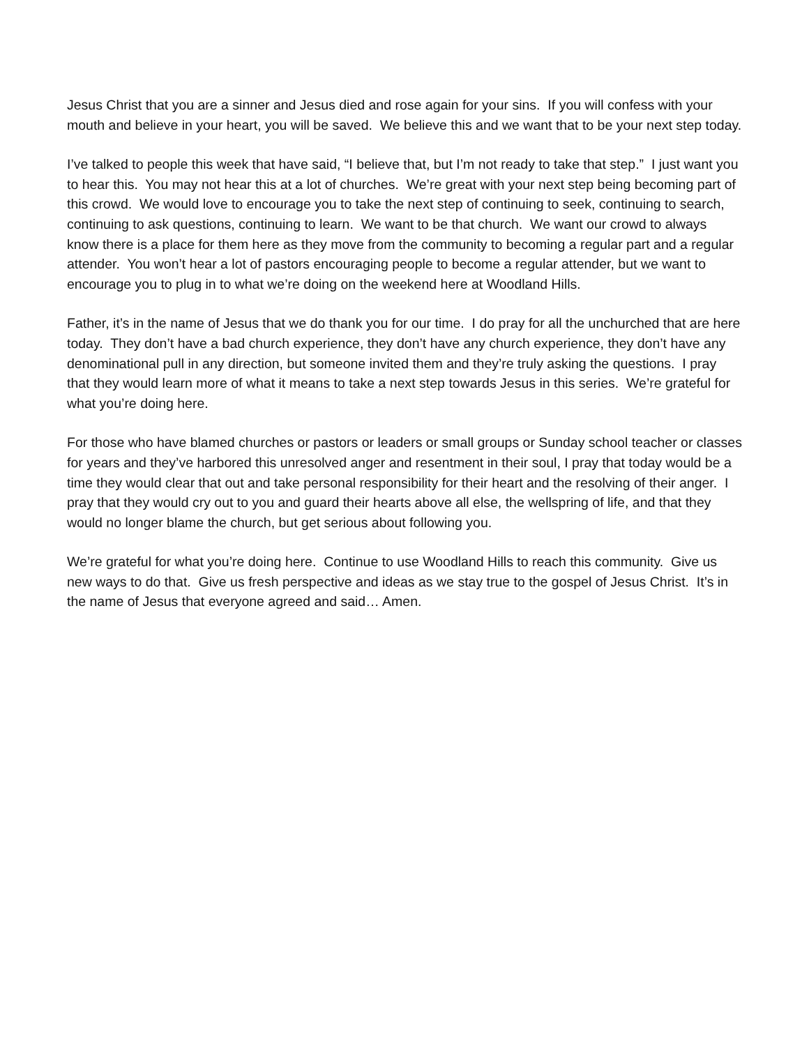Jesus Christ that you are a sinner and Jesus died and rose again for your sins. If you will confess with your mouth and believe in your heart, you will be saved. We believe this and we want that to be your next step today.
I’ve talked to people this week that have said, “I believe that, but I’m not ready to take that step.” I just want you to hear this. You may not hear this at a lot of churches. We’re great with your next step being becoming part of this crowd. We would love to encourage you to take the next step of continuing to seek, continuing to search, continuing to ask questions, continuing to learn. We want to be that church. We want our crowd to always know there is a place for them here as they move from the community to becoming a regular part and a regular attender. You won’t hear a lot of pastors encouraging people to become a regular attender, but we want to encourage you to plug in to what we’re doing on the weekend here at Woodland Hills.
Father, it’s in the name of Jesus that we do thank you for our time. I do pray for all the unchurched that are here today. They don’t have a bad church experience, they don’t have any church experience, they don’t have any denominational pull in any direction, but someone invited them and they’re truly asking the questions. I pray that they would learn more of what it means to take a next step towards Jesus in this series. We’re grateful for what you’re doing here.
For those who have blamed churches or pastors or leaders or small groups or Sunday school teacher or classes for years and they’ve harbored this unresolved anger and resentment in their soul, I pray that today would be a time they would clear that out and take personal responsibility for their heart and the resolving of their anger. I pray that they would cry out to you and guard their hearts above all else, the wellspring of life, and that they would no longer blame the church, but get serious about following you.
We’re grateful for what you’re doing here. Continue to use Woodland Hills to reach this community. Give us new ways to do that. Give us fresh perspective and ideas as we stay true to the gospel of Jesus Christ. It’s in the name of Jesus that everyone agreed and said… Amen.